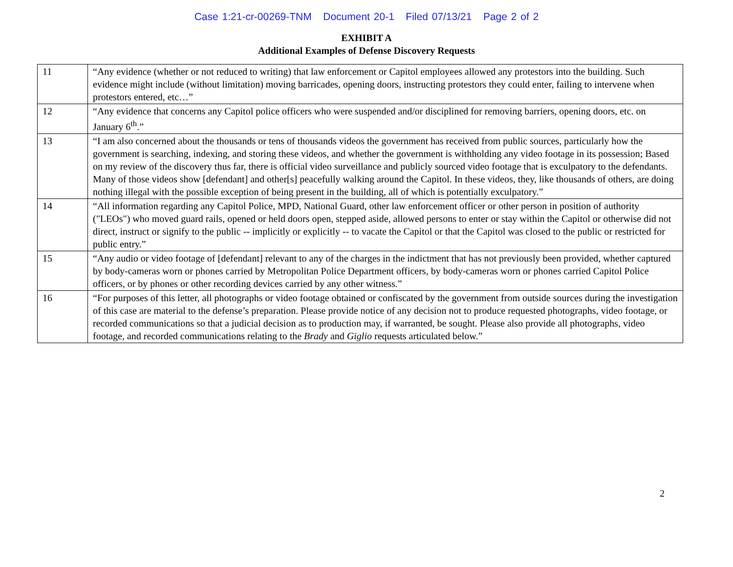Case 1:21-cr-00269-TNM Document 20-1 Filed 07/13/21 Page 2 of 2
EXHIBIT A
Additional Examples of Defense Discovery Requests
| 11 | “Any evidence (whether or not reduced to writing) that law enforcement or Capitol employees allowed any protestors into the building. Such evidence might include (without limitation) moving barricades, opening doors, instructing protestors they could enter, failing to intervene when protestors entered, etc…” |
| 12 | “Any evidence that concerns any Capitol police officers who were suspended and/or disciplined for removing barriers, opening doors, etc. on January 6<sup>th</sup>.” |
| 13 | “I am also concerned about the thousands or tens of thousands videos the government has received from public sources, particularly how the government is searching, indexing, and storing these videos, and whether the government is withholding any video footage in its possession; Based on my review of the discovery thus far, there is official video surveillance and publicly sourced video footage that is exculpatory to the defendants. Many of those videos show [defendant] and other[s] peacefully walking around the Capitol. In these videos, they, like thousands of others, are doing nothing illegal with the possible exception of being present in the building, all of which is potentially exculpatory.” |
| 14 | “All information regarding any Capitol Police, MPD, National Guard, other law enforcement officer or other person in position of authority ("LEOs") who moved guard rails, opened or held doors open, stepped aside, allowed persons to enter or stay within the Capitol or otherwise did not direct, instruct or signify to the public -- implicitly or explicitly -- to vacate the Capitol or that the Capitol was closed to the public or restricted for public entry.” |
| 15 | “Any audio or video footage of [defendant] relevant to any of the charges in the indictment that has not previously been provided, whether captured by body-cameras worn or phones carried by Metropolitan Police Department officers, by body-cameras worn or phones carried Capitol Police officers, or by phones or other recording devices carried by any other witness.” |
| 16 | “For purposes of this letter, all photographs or video footage obtained or confiscated by the government from outside sources during the investigation of this case are material to the defense’s preparation. Please provide notice of any decision not to produce requested photographs, video footage, or recorded communications so that a judicial decision as to production may, if warranted, be sought. Please also provide all photographs, video footage, and recorded communications relating to the Brady and Giglio requests articulated below.” |
2